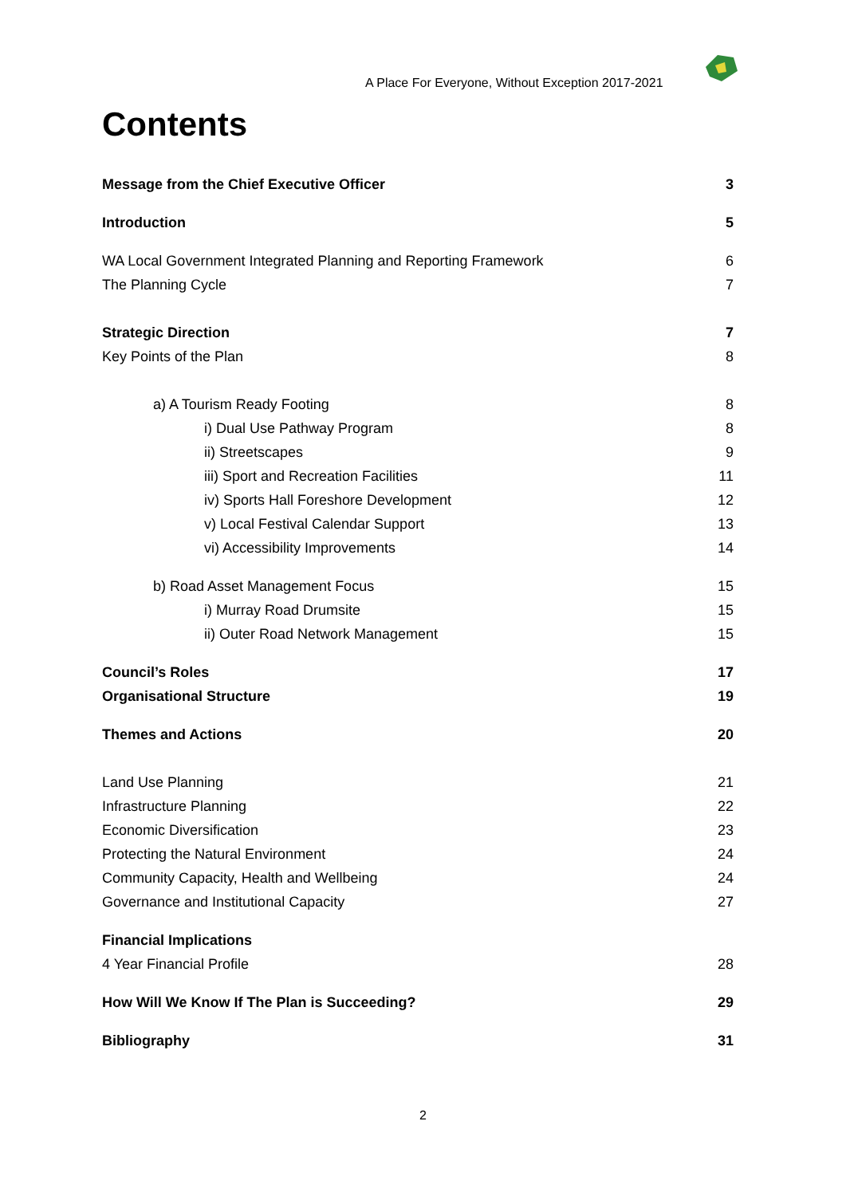A Place For Everyone, Without Exception 2017-2021
Contents
Message from the Chief Executive Officer 3
Introduction 5
WA Local Government Integrated Planning and Reporting Framework 6
The Planning Cycle 7
Strategic Direction 7
Key Points of the Plan 8
a) A Tourism Ready Footing 8
i) Dual Use Pathway Program 8
ii) Streetscapes 9
iii) Sport and Recreation Facilities 11
iv) Sports Hall Foreshore Development 12
v) Local Festival Calendar Support 13
vi) Accessibility Improvements 14
b) Road Asset Management Focus 15
i) Murray Road Drumsite 15
ii) Outer Road Network Management 15
Council’s Roles 17
Organisational Structure 19
Themes and Actions 20
Land Use Planning 21
Infrastructure Planning 22
Economic Diversification 23
Protecting the Natural Environment 24
Community Capacity, Health and Wellbeing 24
Governance and Institutional Capacity 27
Financial Implications
4 Year Financial Profile 28
How Will We Know If The Plan is Succeeding? 29
Bibliography 31
2